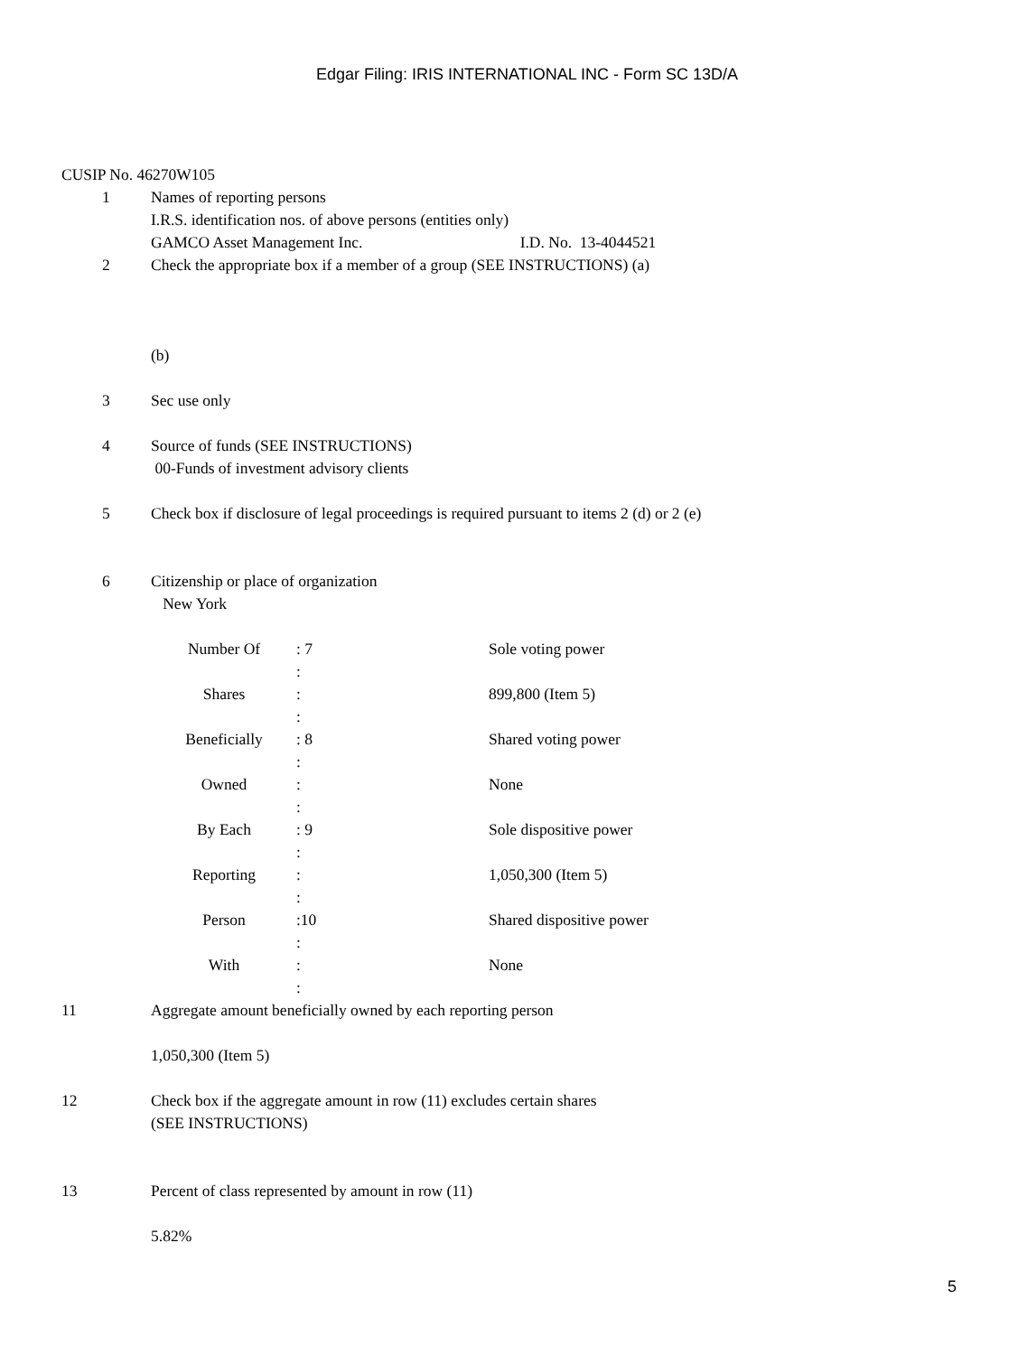Edgar Filing: IRIS INTERNATIONAL INC - Form SC 13D/A
CUSIP No. 46270W105
1 Names of reporting persons
I.R.S. identification nos. of above persons (entities only)
GAMCO Asset Management Inc. I.D. No. 13-4044521
2 Check the appropriate box if a member of a group (SEE INSTRUCTIONS) (a)
(b)
3 Sec use only
4 Source of funds (SEE INSTRUCTIONS)
00-Funds of investment advisory clients
5 Check box if disclosure of legal proceedings is required pursuant to items 2 (d) or 2 (e)
6 Citizenship or place of organization
New York
| Number Of | : 7 | Sole voting power |
| | : | |
| Shares | : | 899,800 (Item 5) |
| | : | |
| Beneficially | : 8 | Shared voting power |
| | : | |
| Owned | : | None |
| | : | |
| By Each | : 9 | Sole dispositive power |
| | : | |
| Reporting | : | 1,050,300 (Item 5) |
| | : | |
| Person | :10 | Shared dispositive power |
| | : | |
| With | : | None |
| | : | |
11 Aggregate amount beneficially owned by each reporting person
1,050,300 (Item 5)
12 Check box if the aggregate amount in row (11) excludes certain shares
(SEE INSTRUCTIONS)
13 Percent of class represented by amount in row (11)
5.82%
5